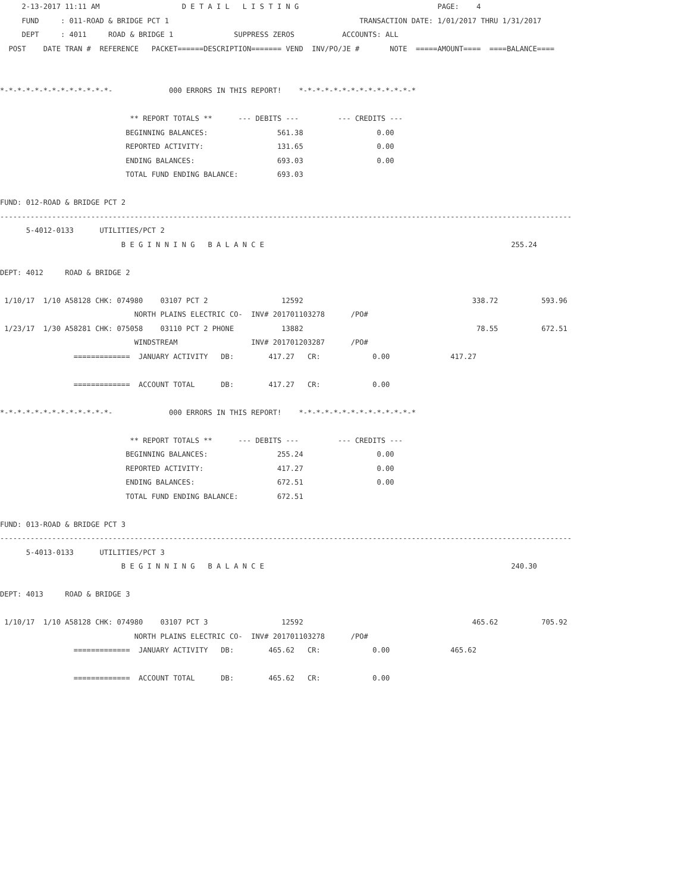2-13-2017 11:11 AM                   D E T A I L   L I S T I N G                                PAGE:    4
     FUND     : 011-ROAD & BRIDGE PCT 1                                            TRANSACTION DATE: 1/01/2017 THRU 1/31/2017
     DEPT     : 4011     ROAD & BRIDGE 1              SUPPRESS ZEROS           ACCOUNTS: ALL
  POST    DATE TRAN #  REFERENCE   PACKET======DESCRIPTION======= VEND  INV/PO/JE #       NOTE  =====AMOUNT====  ====BALANCE====


*-*-*-*-*-*-*-*-*-*-*-*-*-             000 ERRORS IN THIS REPORT!    *-*-*-*-*-*-*-*-*-*-*-*-*-*

                              ** REPORT TOTALS **      --- DEBITS ---         --- CREDITS ---
                             BEGINNING BALANCES:                561.38                 0.00
                             REPORTED ACTIVITY:                 131.65                 0.00
                             ENDING BALANCES:                   693.03                 0.00
                             TOTAL FUND ENDING BALANCE:         693.03

FUND: 012-ROAD & BRIDGE PCT 2
------------------------------------------------------------------------------------------------------------------------------------
      5-4012-0133      UTILITIES/PCT 2
                            B E G I N N I N G   B A L A N C E                                                         255.24

DEPT: 4012     ROAD & BRIDGE 2

 1/10/17  1/10 A58128 CHK: 074980    03107 PCT 2                 12592                                       338.72          593.96
                               NORTH PLAINS ELECTRIC CO-  INV# 201701103278      /PO#
 1/23/17  1/30 A58281 CHK: 075058    03110 PCT 2 PHONE           13882                                        78.55          672.51
                               WINDSTREAM                 INV# 201701203287      /PO#
                 =============  JANUARY ACTIVITY   DB:        417.27   CR:            0.00              417.27

                 =============  ACCOUNT TOTAL      DB:        417.27   CR:            0.00

*-*-*-*-*-*-*-*-*-*-*-*-*-             000 ERRORS IN THIS REPORT!    *-*-*-*-*-*-*-*-*-*-*-*-*-*

                              ** REPORT TOTALS **      --- DEBITS ---         --- CREDITS ---
                             BEGINNING BALANCES:                255.24                 0.00
                             REPORTED ACTIVITY:                 417.27                 0.00
                             ENDING BALANCES:                   672.51                 0.00
                             TOTAL FUND ENDING BALANCE:         672.51

FUND: 013-ROAD & BRIDGE PCT 3
------------------------------------------------------------------------------------------------------------------------------------
      5-4013-0133      UTILITIES/PCT 3
                            B E G I N N I N G   B A L A N C E                                                         240.30

DEPT: 4013     ROAD & BRIDGE 3

 1/10/17  1/10 A58128 CHK: 074980    03107 PCT 3                 12592                                       465.62          705.92
                               NORTH PLAINS ELECTRIC CO-  INV# 201701103278      /PO#
                 =============  JANUARY ACTIVITY   DB:        465.62   CR:            0.00              465.62

                 =============  ACCOUNT TOTAL      DB:        465.62   CR:            0.00